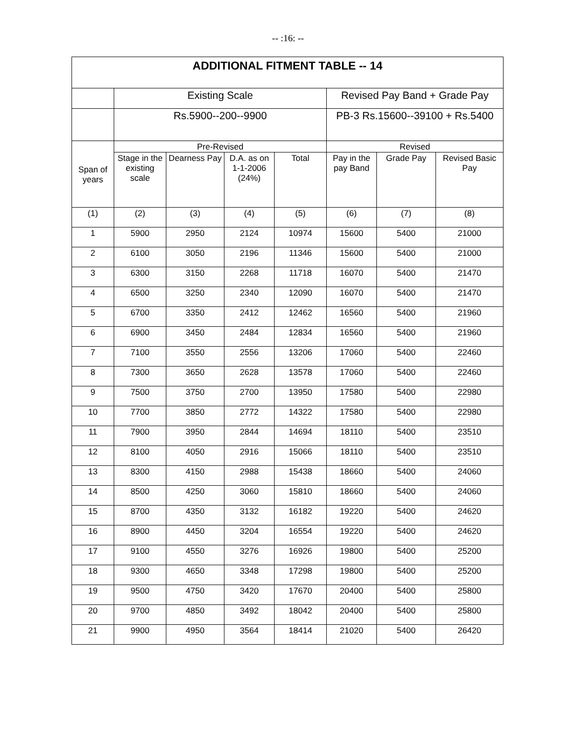-- :16: --
| ADDITIONAL FITMENT TABLE -- 14 | | | | | | | |
| --- | --- | --- | --- | --- | --- | --- | --- |
| | Existing Scale | | | | Revised Pay Band + Grade Pay | | |
| | Rs.5900--200--9900 | | | | PB-3 Rs.15600--39100 + Rs.5400 | | |
| Span of years | Pre-Revised | | | | Revised | | |
| | Stage in the existing scale | Dearness Pay | D.A. as on 1-1-2006 (24%) | Total | Pay in the pay Band | Grade Pay | Revised Basic Pay |
| (1) | (2) | (3) | (4) | (5) | (6) | (7) | (8) |
| 1 | 5900 | 2950 | 2124 | 10974 | 15600 | 5400 | 21000 |
| 2 | 6100 | 3050 | 2196 | 11346 | 15600 | 5400 | 21000 |
| 3 | 6300 | 3150 | 2268 | 11718 | 16070 | 5400 | 21470 |
| 4 | 6500 | 3250 | 2340 | 12090 | 16070 | 5400 | 21470 |
| 5 | 6700 | 3350 | 2412 | 12462 | 16560 | 5400 | 21960 |
| 6 | 6900 | 3450 | 2484 | 12834 | 16560 | 5400 | 21960 |
| 7 | 7100 | 3550 | 2556 | 13206 | 17060 | 5400 | 22460 |
| 8 | 7300 | 3650 | 2628 | 13578 | 17060 | 5400 | 22460 |
| 9 | 7500 | 3750 | 2700 | 13950 | 17580 | 5400 | 22980 |
| 10 | 7700 | 3850 | 2772 | 14322 | 17580 | 5400 | 22980 |
| 11 | 7900 | 3950 | 2844 | 14694 | 18110 | 5400 | 23510 |
| 12 | 8100 | 4050 | 2916 | 15066 | 18110 | 5400 | 23510 |
| 13 | 8300 | 4150 | 2988 | 15438 | 18660 | 5400 | 24060 |
| 14 | 8500 | 4250 | 3060 | 15810 | 18660 | 5400 | 24060 |
| 15 | 8700 | 4350 | 3132 | 16182 | 19220 | 5400 | 24620 |
| 16 | 8900 | 4450 | 3204 | 16554 | 19220 | 5400 | 24620 |
| 17 | 9100 | 4550 | 3276 | 16926 | 19800 | 5400 | 25200 |
| 18 | 9300 | 4650 | 3348 | 17298 | 19800 | 5400 | 25200 |
| 19 | 9500 | 4750 | 3420 | 17670 | 20400 | 5400 | 25800 |
| 20 | 9700 | 4850 | 3492 | 18042 | 20400 | 5400 | 25800 |
| 21 | 9900 | 4950 | 3564 | 18414 | 21020 | 5400 | 26420 |